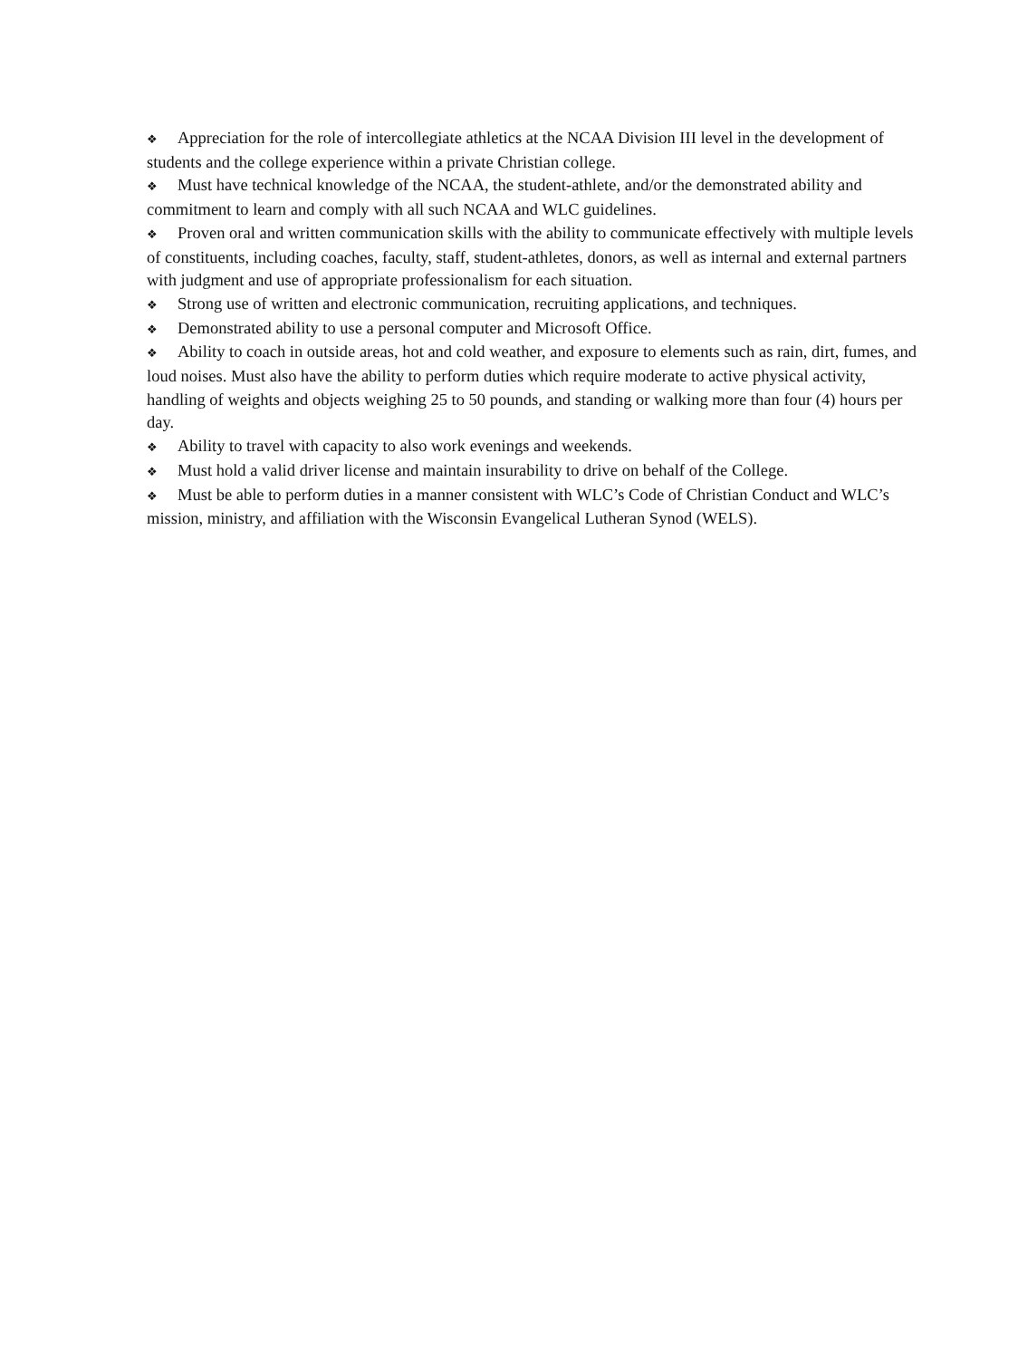❖ Appreciation for the role of intercollegiate athletics at the NCAA Division III level in the development of students and the college experience within a private Christian college.
❖ Must have technical knowledge of the NCAA, the student-athlete, and/or the demonstrated ability and commitment to learn and comply with all such NCAA and WLC guidelines.
❖ Proven oral and written communication skills with the ability to communicate effectively with multiple levels of constituents, including coaches, faculty, staff, student-athletes, donors, as well as internal and external partners with judgment and use of appropriate professionalism for each situation.
❖ Strong use of written and electronic communication, recruiting applications, and techniques.
❖ Demonstrated ability to use a personal computer and Microsoft Office.
❖ Ability to coach in outside areas, hot and cold weather, and exposure to elements such as rain, dirt, fumes, and loud noises. Must also have the ability to perform duties which require moderate to active physical activity, handling of weights and objects weighing 25 to 50 pounds, and standing or walking more than four (4) hours per day.
❖ Ability to travel with capacity to also work evenings and weekends.
❖ Must hold a valid driver license and maintain insurability to drive on behalf of the College.
❖ Must be able to perform duties in a manner consistent with WLC’s Code of Christian Conduct and WLC’s mission, ministry, and affiliation with the Wisconsin Evangelical Lutheran Synod (WELS).